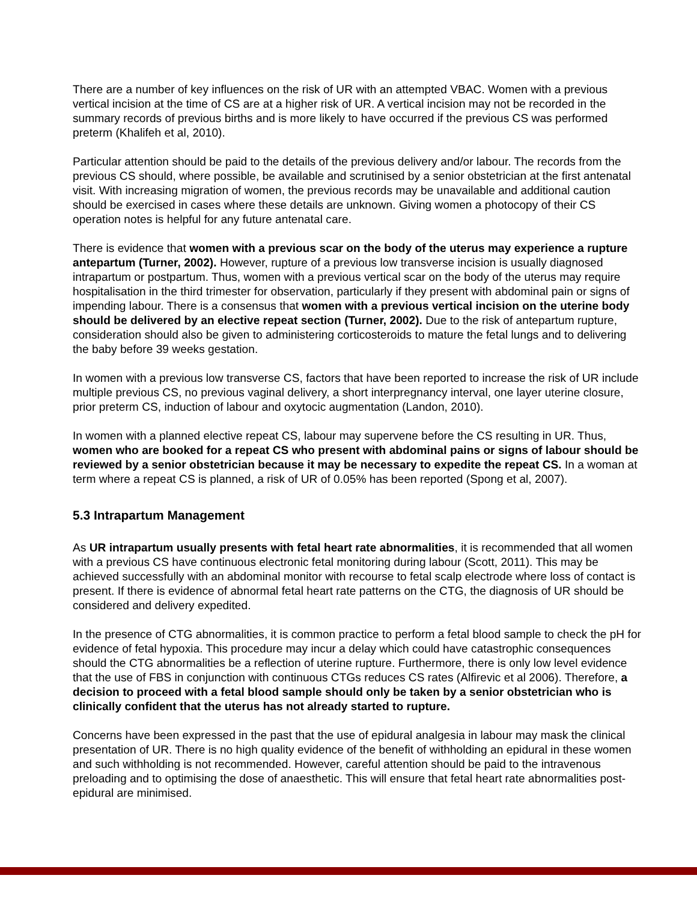There are a number of key influences on the risk of UR with an attempted VBAC. Women with a previous vertical incision at the time of CS are at a higher risk of UR. A vertical incision may not be recorded in the summary records of previous births and is more likely to have occurred if the previous CS was performed preterm (Khalifeh et al, 2010).
Particular attention should be paid to the details of the previous delivery and/or labour. The records from the previous CS should, where possible, be available and scrutinised by a senior obstetrician at the first antenatal visit. With increasing migration of women, the previous records may be unavailable and additional caution should be exercised in cases where these details are unknown. Giving women a photocopy of their CS operation notes is helpful for any future antenatal care.
There is evidence that women with a previous scar on the body of the uterus may experience a rupture antepartum (Turner, 2002). However, rupture of a previous low transverse incision is usually diagnosed intrapartum or postpartum. Thus, women with a previous vertical scar on the body of the uterus may require hospitalisation in the third trimester for observation, particularly if they present with abdominal pain or signs of impending labour. There is a consensus that women with a previous vertical incision on the uterine body should be delivered by an elective repeat section (Turner, 2002). Due to the risk of antepartum rupture, consideration should also be given to administering corticosteroids to mature the fetal lungs and to delivering the baby before 39 weeks gestation.
In women with a previous low transverse CS, factors that have been reported to increase the risk of UR include multiple previous CS, no previous vaginal delivery, a short interpregnancy interval, one layer uterine closure, prior preterm CS, induction of labour and oxytocic augmentation (Landon, 2010).
In women with a planned elective repeat CS, labour may supervene before the CS resulting in UR. Thus, women who are booked for a repeat CS who present with abdominal pains or signs of labour should be reviewed by a senior obstetrician because it may be necessary to expedite the repeat CS. In a woman at term where a repeat CS is planned, a risk of UR of 0.05% has been reported (Spong et al, 2007).
5.3 Intrapartum Management
As UR intrapartum usually presents with fetal heart rate abnormalities, it is recommended that all women with a previous CS have continuous electronic fetal monitoring during labour (Scott, 2011). This may be achieved successfully with an abdominal monitor with recourse to fetal scalp electrode where loss of contact is present. If there is evidence of abnormal fetal heart rate patterns on the CTG, the diagnosis of UR should be considered and delivery expedited.
In the presence of CTG abnormalities, it is common practice to perform a fetal blood sample to check the pH for evidence of fetal hypoxia. This procedure may incur a delay which could have catastrophic consequences should the CTG abnormalities be a reflection of uterine rupture. Furthermore, there is only low level evidence that the use of FBS in conjunction with continuous CTGs reduces CS rates (Alfirevic et al 2006). Therefore, a decision to proceed with a fetal blood sample should only be taken by a senior obstetrician who is clinically confident that the uterus has not already started to rupture.
Concerns have been expressed in the past that the use of epidural analgesia in labour may mask the clinical presentation of UR. There is no high quality evidence of the benefit of withholding an epidural in these women and such withholding is not recommended. However, careful attention should be paid to the intravenous preloading and to optimising the dose of anaesthetic. This will ensure that fetal heart rate abnormalities post-epidural are minimised.